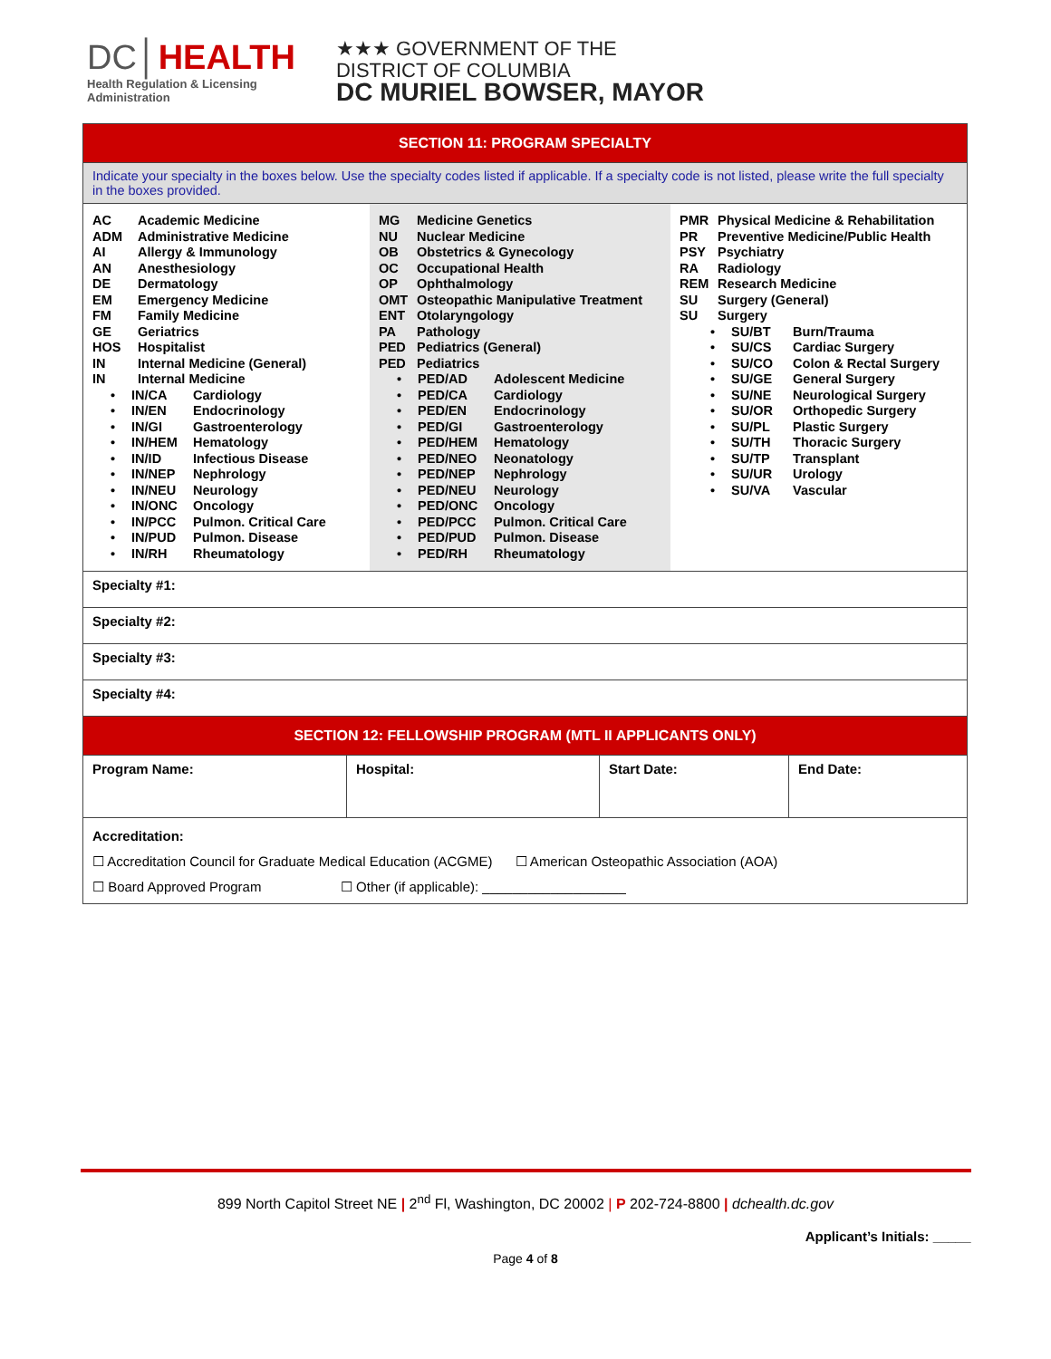DC│HEALTH
Health Regulation & Licensing
Administration
★★★ GOVERNMENT OF THE
DISTRICT OF COLUMBIA
DC MURIEL BOWSER, MAYOR
| SECTION 11: PROGRAM SPECIALTY | | | |
| Indicate your specialty in the boxes below. Use the specialty codes listed if applicable. If a specialty code is not listed, please write the full specialty in the boxes provided. | | | |
| / AC Academic Medicine ADM Administrative Medicine AI Allergy & Immunology AN Anesthesiology DE Dermatology EM Emergency Medicine FM Family Medicine GE Geriatrics HOS Hospitalist IN Internal Medicine (General) IN Internal Medicine • IN/CA Cardiology • IN/EN Endocrinology • IN/GI Gastroenterology • IN/HEM Hematology • IN/ID Infectious Disease • IN/NEP Nephrology • IN/NEU Neurology • IN/ONC Oncology • IN/PCC Pulmon. Critical Care • IN/PUD Pulmon. Disease • IN/RH Rheumatology / MG Medicine Genetics NU Nuclear Medicine OB Obstetrics & Gynecology OC Occupational Health OP Ophthalmology OMT Osteopathic Manipulative Treatment ENT Otolaryngology PA Pathology PED Pediatrics (General) PED Pediatrics • PED/AD Adolescent Medicine • PED/CA Cardiology • PED/EN Endocrinology • PED/GI Gastroenterology • PED/HEM Hematology • PED/NEO Neonatology • PED/NEP Nephrology • PED/NEU Neurology • PED/ONC Oncology • PED/PCC Pulmon. Critical Care • PED/PUD Pulmon. Disease • PED/RH Rheumatology / PMR Physical Medicine & Rehabilitation PR Preventive Medicine/Public Health PSY Psychiatry RA Radiology REM Research Medicine SU Surgery (General) SU Surgery • SU/BT Burn/Trauma • SU/CS Cardiac Surgery • SU/CO Colon & Rectal Surgery • SU/GE General Surgery • SU/NE Neurological Surgery • SU/OR Orthopedic Surgery • SU/PL Plastic Surgery • SU/TH Thoracic Surgery • SU/TP Transplant • SU/UR Urology • SU/VA Vascular / | | | |
| Specialty #1: | | | |
| Specialty #2: | | | |
| Specialty #3: | | | |
| Specialty #4: | | | |
| SECTION 12: FELLOWSHIP PROGRAM (MTL II APPLICANTS ONLY) | | | |
| Program Name: | Hospital: | Start Date: | End Date: |
| Accreditation: ☐ Accreditation Council for Graduate Medical Education (ACGME) ☐ American Osteopathic Association (AOA) ☐ Board Approved Program ☐ Other (if applicable): ___________________ | | | |
899 North Capitol Street NE | 2<sup>nd</sup> Fl, Washington, DC 20002 | P 202-724-8800 | dchealth.dc.gov
Applicant’s Initials: _____
Page 4 of 8